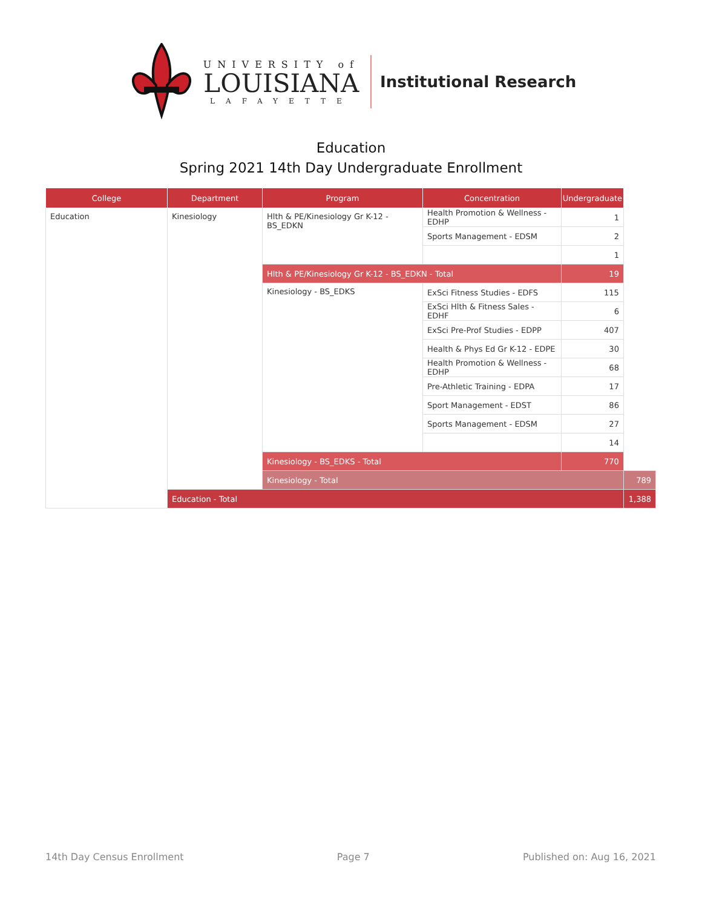UNIVERSITY of
LOUISIANA
LAFAYETTE
Institutional Research
Education
Spring 2021 14th Day Undergraduate Enrollment
| College | Department | Program | Concentration | Undergraduate | |
| --- | --- | --- | --- | --- | --- |
| Education | Kinesiology | Hlth & PE/Kinesiology Gr K-12 - BS_EDKN | Health Promotion & Wellness - EDHP | 1 | |
| | | | Sports Management - EDSM | 2 | |
| | | | | 1 | |
| | | Hlth & PE/Kinesiology Gr K-12 - BS_EDKN - Total | | 19 | |
| | | Kinesiology - BS_EDKS | ExSci Fitness Studies - EDFS | 115 | |
| | | | ExSci Hlth & Fitness Sales - EDHF | 6 | |
| | | | ExSci Pre-Prof Studies - EDPP | 407 | |
| | | | Health & Phys Ed Gr K-12 - EDPE | 30 | |
| | | | Health Promotion & Wellness - EDHP | 68 | |
| | | | Pre-Athletic Training - EDPA | 17 | |
| | | | Sport Management - EDST | 86 | |
| | | | Sports Management - EDSM | 27 | |
| | | | | 14 | |
| | | Kinesiology - BS_EDKS - Total | | 770 | |
| | | Kinesiology - Total | | | 789 |
| | Education - Total | | | | 1,388 |
14th Day Census Enrollment Page 7 Published on: Aug 16, 2021